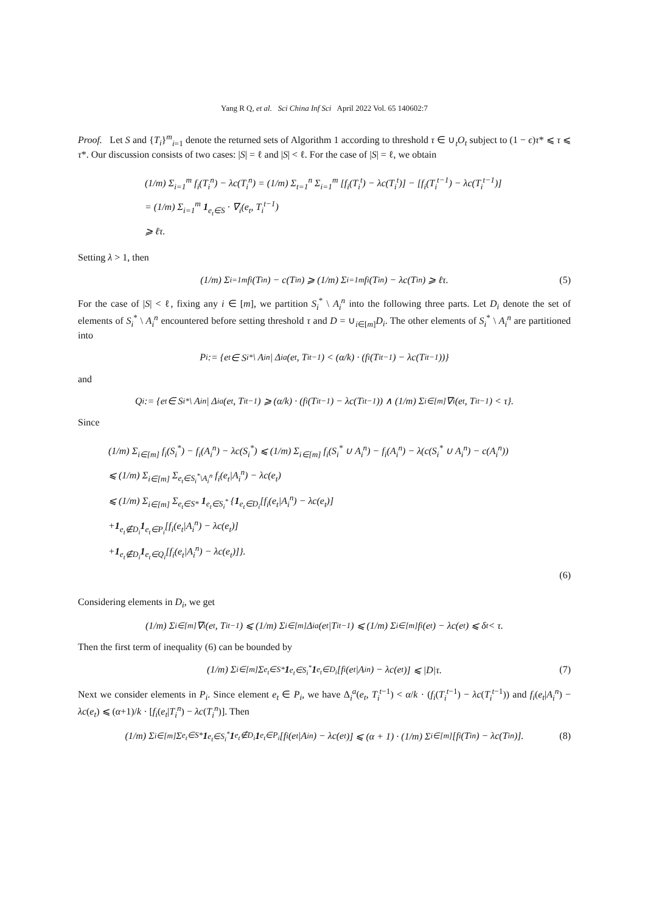Yang R Q, et al. Sci China Inf Sci April 2022 Vol. 65 140602:7
Proof. Let S and {T<sub>i</sub>}<sup>m</sup><sub>i=1</sub> denote the returned sets of Algorithm 1 according to threshold τ ∈ ∪<sub>t</sub>O<sub>t</sub> subject to (1 − ϵ)τ* ⩽ τ ⩽ τ*. Our discussion consists of two cases: |S| = ℓ and |S| < ℓ. For the case of |S| = ℓ, we obtain
(1/m) Σ<sub>i=1</sub><sup>m</sup> f<sub>i</sub>(T<sub>i</sub><sup>n</sup>) − λc(T<sub>i</sub><sup>n</sup>) = (1/m) Σ<sub>t=1</sub><sup>n</sup> Σ<sub>i=1</sub><sup>m</sup> [f<sub>i</sub>(T<sub>i</sub><sup>t</sup>) − λc(T<sub>i</sub><sup>t</sup>)] − [f<sub>i</sub>(T<sub>i</sub><sup>t−1</sup>) − λc(T<sub>i</sub><sup>t−1</sup>)]
= (1/m) Σ<sub>i=1</sub><sup>m</sup> 1<sub>e<sub>t</sub>∈S</sub> · ∇<sub>i</sub>(e<sub>t</sub>, T<sub>i</sub><sup>t−1</sup>)
⩾ ℓτ.
Setting λ > 1, then
(1/m) Σ<sub>i=1</sub><sup>m</sup> f<sub>i</sub>(T<sub>i</sub><sup>n</sup>) − c(T<sub>i</sub><sup>n</sup>) ⩾ (1/m) Σ<sub>i=1</sub><sup>m</sup> f<sub>i</sub>(T<sub>i</sub><sup>n</sup>) − λc(T<sub>i</sub><sup>n</sup>) ⩾ ℓτ. (5)
For the case of |S| < ℓ, fixing any i ∈ [m], we partition S<sub>i</sub><sup>*</sup> \ A<sub>i</sub><sup>n</sup> into the following three parts. Let D<sub>i</sub> denote the set of elements of S<sub>i</sub><sup>*</sup> \ A<sub>i</sub><sup>n</sup> encountered before setting threshold τ and D = ∪<sub>i∈[m]</sub>D<sub>i</sub>. The other elements of S<sub>i</sub><sup>*</sup> \ A<sub>i</sub><sup>n</sup> are partitioned into
P<sub>i</sub> := {e<sub>t</sub> ∈ S<sub>i</sub><sup>*</sup> \ A<sub>i</sub><sup>n</sup> | Δ<sub>i</sub><sup>a</sup>(e<sub>t</sub>, T<sub>i</sub><sup>t−1</sup>) < (α/k) · (f<sub>i</sub>(T<sub>i</sub><sup>t−1</sup>) − λc(T<sub>i</sub><sup>t−1</sup>))}
and
Q<sub>i</sub> := {e<sub>t</sub> ∈ S<sub>i</sub><sup>*</sup> \ A<sub>i</sub><sup>n</sup> | Δ<sub>i</sub><sup>a</sup>(e<sub>t</sub>, T<sub>i</sub><sup>t−1</sup>) ⩾ (α/k) · (f<sub>i</sub>(T<sub>i</sub><sup>t−1</sup>) − λc(T<sub>i</sub><sup>t−1</sup>)) ∧ (1/m) Σ<sub>i∈[m]</sub> ∇<sub>i</sub>(e<sub>t</sub>, T<sub>i</sub><sup>t−1</sup>) < τ}.
Since
(1/m) Σ<sub>i∈[m]</sub> f<sub>i</sub>(S<sub>i</sub><sup>*</sup>) − f<sub>i</sub>(A<sub>i</sub><sup>n</sup>) − λc(S<sub>i</sub><sup>*</sup>) ⩽ (1/m) Σ<sub>i∈[m]</sub> f<sub>i</sub>(S<sub>i</sub><sup>*</sup> ∪ A<sub>i</sub><sup>n</sup>) − f<sub>i</sub>(A<sub>i</sub><sup>n</sup>) − λ(c(S<sub>i</sub><sup>*</sup> ∪ A<sub>i</sub><sup>n</sup>) − c(A<sub>i</sub><sup>n</sup>))
⩽ (1/m) Σ<sub>i∈[m]</sub> Σ<sub>e<sub>t</sub>∈S<sub>i</sub><sup>*</sup>\A<sub>i</sub><sup>n</sup></sub> f<sub>i</sub>(e<sub>t</sub>|A<sub>i</sub><sup>n</sup>) − λc(e<sub>t</sub>)
⩽ (1/m) Σ<sub>i∈[m]</sub> Σ<sub>e<sub>t</sub>∈S*</sub> 1<sub>e<sub>t</sub>∈S<sub>i</sub><sup>*</sup></sub> {1<sub>e<sub>t</sub>∈D<sub>i</sub></sub>[f<sub>i</sub>(e<sub>t</sub>|A<sub>i</sub><sup>n</sup>) − λc(e<sub>t</sub>)]
+1<sub>e<sub>t</sub>∉D<sub>i</sub></sub>1<sub>e<sub>t</sub>∈P<sub>i</sub></sub>[f<sub>i</sub>(e<sub>t</sub>|A<sub>i</sub><sup>n</sup>) − λc(e<sub>t</sub>)]
+1<sub>e<sub>t</sub>∉D<sub>i</sub></sub>1<sub>e<sub>t</sub>∈Q<sub>i</sub></sub>[f<sub>i</sub>(e<sub>t</sub>|A<sub>i</sub><sup>n</sup>) − λc(e<sub>t</sub>)]}.
(6)
Considering elements in D<sub>i</sub>, we get
(1/m) Σ<sub>i∈[m]</sub> ∇<sub>i</sub>(e<sub>t</sub>, T<sub>i</sub><sup>t−1</sup>) ⩽ (1/m) Σ<sub>i∈[m]</sub> Δ<sub>i</sub><sup>a</sup>(e<sub>t</sub>|T<sub>i</sub><sup>t−1</sup>) ⩽ (1/m) Σ<sub>i∈[m]</sub> f<sub>i</sub>(e<sub>t</sub>) − λc(e<sub>t</sub>) ⩽ δ<sub>t</sub> < τ.
Then the first term of inequality (6) can be bounded by
(1/m) Σ<sub>i∈[m]</sub> Σ<sub>e<sub>t</sub>∈S*</sub> 1<sub>e<sub>t</sub>∈S<sub>i</sub><sup>*</sup></sub> 1<sub>e<sub>t</sub>∈D<sub>i</sub></sub>[f<sub>i</sub>(e<sub>t</sub>|A<sub>i</sub><sup>n</sup>) − λc(e<sub>t</sub>)] ⩽ |D|τ. (7)
Next we consider elements in P<sub>i</sub>. Since element e<sub>t</sub> ∈ P<sub>i</sub>, we have Δ<sub>i</sub><sup>a</sup>(e<sub>t</sub>, T<sub>i</sub><sup>t−1</sup>) < α/k · (f<sub>i</sub>(T<sub>i</sub><sup>t−1</sup>) − λc(T<sub>i</sub><sup>t−1</sup>)) and f<sub>i</sub>(e<sub>t</sub>|A<sub>i</sub><sup>n</sup>) − λc(e<sub>t</sub>) ⩽ (α+1)/k · [f<sub>i</sub>(e<sub>t</sub>|T<sub>i</sub><sup>n</sup>) − λc(T<sub>i</sub><sup>n</sup>)]. Then
(1/m) Σ<sub>i∈[m]</sub> Σ<sub>e<sub>t</sub>∈S*</sub> 1<sub>e<sub>t</sub>∈S<sub>i</sub><sup>*</sup></sub> 1<sub>e<sub>t</sub>∉D<sub>i</sub></sub> 1<sub>e<sub>t</sub>∈P<sub>i</sub></sub>[f<sub>i</sub>(e<sub>t</sub>|A<sub>i</sub><sup>n</sup>) − λc(e<sub>t</sub>)] ⩽ (α + 1) · (1/m) Σ<sub>i∈[m]</sub> [f<sub>i</sub>(T<sub>i</sub><sup>n</sup>) − λc(T<sub>i</sub><sup>n</sup>)]. (8)